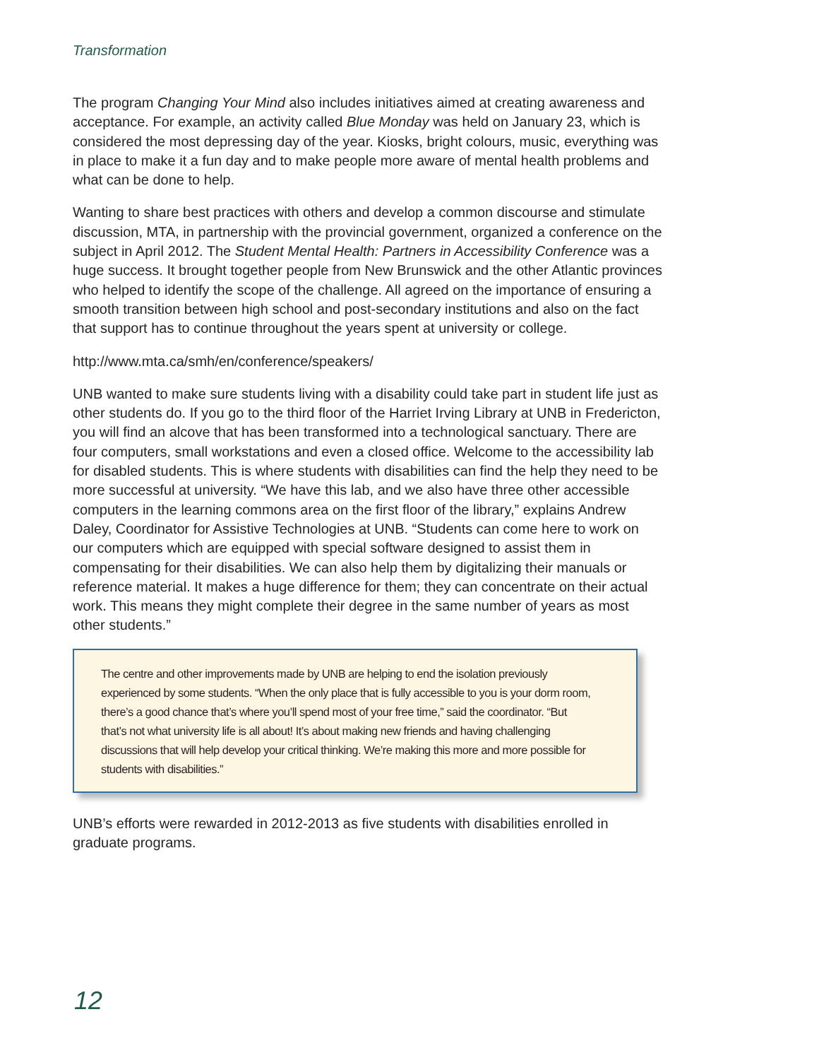Transformation
The program Changing Your Mind also includes initiatives aimed at creating awareness and acceptance. For example, an activity called Blue Monday was held on January 23, which is considered the most depressing day of the year. Kiosks, bright colours, music, everything was in place to make it a fun day and to make people more aware of mental health problems and what can be done to help.
Wanting to share best practices with others and develop a common discourse and stimulate discussion, MTA, in partnership with the provincial government, organized a conference on the subject in April 2012. The Student Mental Health: Partners in Accessibility Conference was a huge success. It brought together people from New Brunswick and the other Atlantic provinces who helped to identify the scope of the challenge. All agreed on the importance of ensuring a smooth transition between high school and post-secondary institutions and also on the fact that support has to continue throughout the years spent at university or college.
http://www.mta.ca/smh/en/conference/speakers/
UNB wanted to make sure students living with a disability could take part in student life just as other students do. If you go to the third floor of the Harriet Irving Library at UNB in Fredericton, you will find an alcove that has been transformed into a technological sanctuary. There are four computers, small workstations and even a closed office. Welcome to the accessibility lab for disabled students. This is where students with disabilities can find the help they need to be more successful at university. “We have this lab, and we also have three other accessible computers in the learning commons area on the first floor of the library,” explains Andrew Daley, Coordinator for Assistive Technologies at UNB. “Students can come here to work on our computers which are equipped with special software designed to assist them in compensating for their disabilities. We can also help them by digitalizing their manuals or reference material. It makes a huge difference for them; they can concentrate on their actual work. This means they might complete their degree in the same number of years as most other students.”
The centre and other improvements made by UNB are helping to end the isolation previously experienced by some students. “When the only place that is fully accessible to you is your dorm room, there’s a good chance that’s where you’ll spend most of your free time,” said the coordinator. “But that’s not what university life is all about! It’s about making new friends and having challenging discussions that will help develop your critical thinking. We’re making this more and more possible for students with disabilities.”
UNB’s efforts were rewarded in 2012-2013 as five students with disabilities enrolled in graduate programs.
12